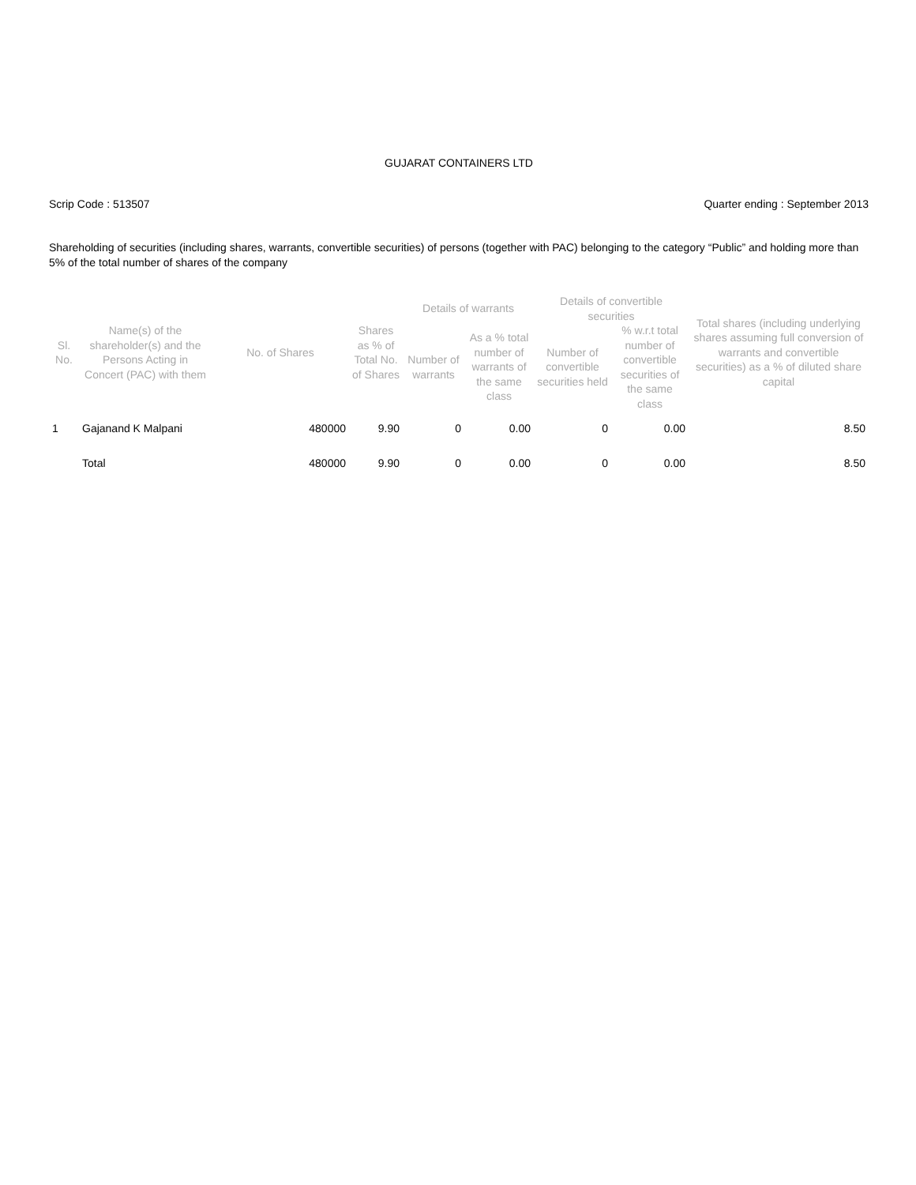GUJARAT CONTAINERS LTD
Scrip Code : 513507 Quarter ending : September 2013
Shareholding of securities (including shares, warrants, convertible securities) of persons (together with PAC) belonging to the category “Public” and holding more than 5% of the total number of shares of the company
| Sl. No. | Name(s) of the shareholder(s) and the Persons Acting in Concert (PAC) with them | No. of Shares | Shares as % of Total No. of Shares | Details of warrants | | Details of convertible securities | | Total shares (including underlying shares assuming full conversion of warrants and convertible securities) as a % of diluted share capital |
| --- | --- | --- | --- | --- | --- | --- | --- | --- |
| | | | | Number of warrants | As a % total number of warrants of the same class | Number of convertible securities held | % w.r.t total number of convertible securities of the same class | |
| 1 | Gajanand K Malpani | 480000 | 9.90 | 0 | 0.00 | 0 | 0.00 | 8.50 |
| | Total | 480000 | 9.90 | 0 | 0.00 | 0 | 0.00 | 8.50 |